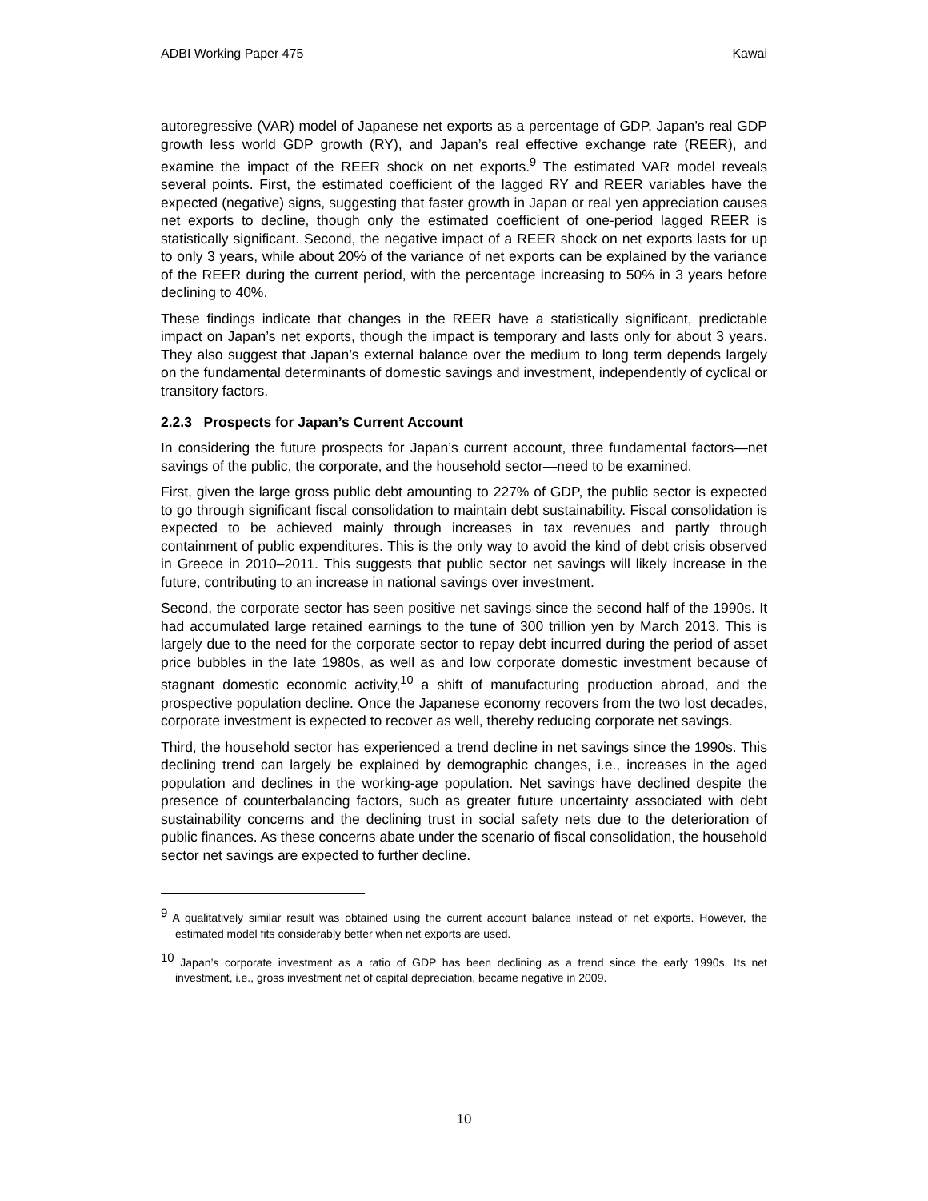ADBI Working Paper 475 Kawai
autoregressive (VAR) model of Japanese net exports as a percentage of GDP, Japan’s real GDP growth less world GDP growth (RY), and Japan’s real effective exchange rate (REER), and examine the impact of the REER shock on net exports.<sup>9</sup> The estimated VAR model reveals several points. First, the estimated coefficient of the lagged RY and REER variables have the expected (negative) signs, suggesting that faster growth in Japan or real yen appreciation causes net exports to decline, though only the estimated coefficient of one-period lagged REER is statistically significant. Second, the negative impact of a REER shock on net exports lasts for up to only 3 years, while about 20% of the variance of net exports can be explained by the variance of the REER during the current period, with the percentage increasing to 50% in 3 years before declining to 40%.
These findings indicate that changes in the REER have a statistically significant, predictable impact on Japan’s net exports, though the impact is temporary and lasts only for about 3 years. They also suggest that Japan’s external balance over the medium to long term depends largely on the fundamental determinants of domestic savings and investment, independently of cyclical or transitory factors.
2.2.3 Prospects for Japan’s Current Account
In considering the future prospects for Japan’s current account, three fundamental factors—net savings of the public, the corporate, and the household sector—need to be examined.
First, given the large gross public debt amounting to 227% of GDP, the public sector is expected to go through significant fiscal consolidation to maintain debt sustainability. Fiscal consolidation is expected to be achieved mainly through increases in tax revenues and partly through containment of public expenditures. This is the only way to avoid the kind of debt crisis observed in Greece in 2010–2011. This suggests that public sector net savings will likely increase in the future, contributing to an increase in national savings over investment.
Second, the corporate sector has seen positive net savings since the second half of the 1990s. It had accumulated large retained earnings to the tune of 300 trillion yen by March 2013. This is largely due to the need for the corporate sector to repay debt incurred during the period of asset price bubbles in the late 1980s, as well as and low corporate domestic investment because of stagnant domestic economic activity,<sup>10</sup> a shift of manufacturing production abroad, and the prospective population decline. Once the Japanese economy recovers from the two lost decades, corporate investment is expected to recover as well, thereby reducing corporate net savings.
Third, the household sector has experienced a trend decline in net savings since the 1990s. This declining trend can largely be explained by demographic changes, i.e., increases in the aged population and declines in the working-age population. Net savings have declined despite the presence of counterbalancing factors, such as greater future uncertainty associated with debt sustainability concerns and the declining trust in social safety nets due to the deterioration of public finances. As these concerns abate under the scenario of fiscal consolidation, the household sector net savings are expected to further decline.
<sup>9</sup> A qualitatively similar result was obtained using the current account balance instead of net exports. However, the estimated model fits considerably better when net exports are used.
<sup>10</sup> Japan’s corporate investment as a ratio of GDP has been declining as a trend since the early 1990s. Its net investment, i.e., gross investment net of capital depreciation, became negative in 2009.
10